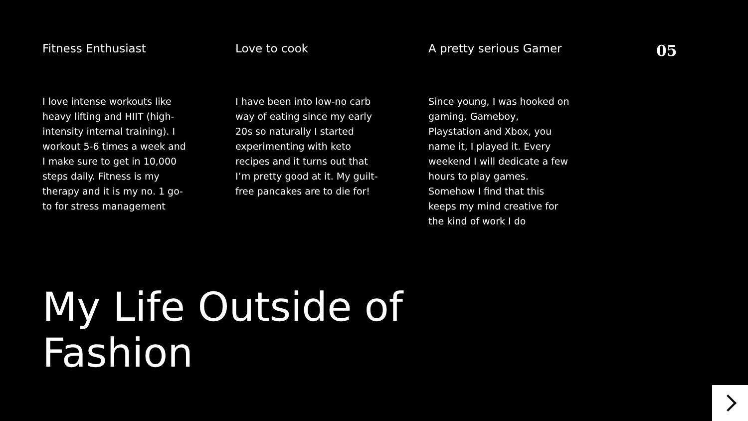Fitness Enthusiast
I love intense workouts like heavy lifting and HIIT (high-intensity internal training). I workout 5-6 times a week and I make sure to get in 10,000 steps daily. Fitness is my therapy and it is my no. 1 go-to for stress management
Love to cook
I have been into low-no carb way of eating since my early 20s so naturally I started experimenting with keto recipes and it turns out that I’m pretty good at it. My guilt-free pancakes are to die for!
A pretty serious Gamer
Since young, I was hooked on gaming. Gameboy, Playstation and Xbox, you name it, I played it. Every weekend I will dedicate a few hours to play games. Somehow I find that this keeps my mind creative for the kind of work I do
05
My Life Outside of
Fashion